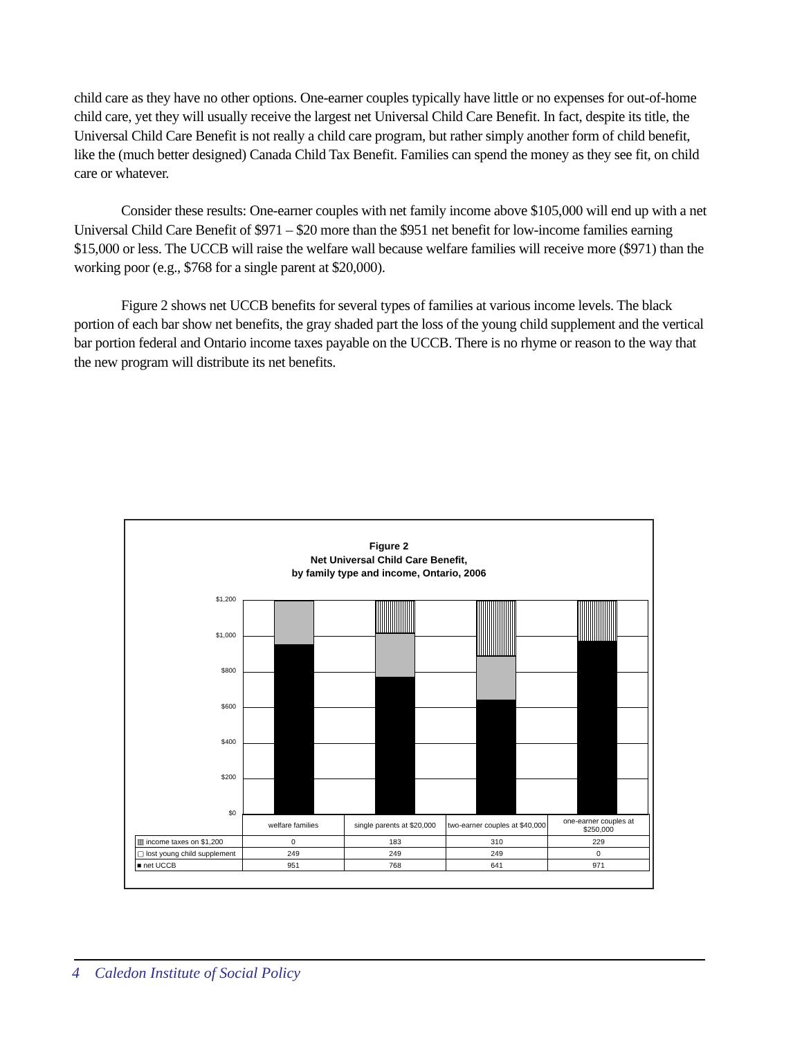child care as they have no other options. One-earner couples typically have little or no expenses for out-of-home child care, yet they will usually receive the largest net Universal Child Care Benefit. In fact, despite its title, the Universal Child Care Benefit is not really a child care program, but rather simply another form of child benefit, like the (much better designed) Canada Child Tax Benefit. Families can spend the money as they see fit, on child care or whatever.
Consider these results: One-earner couples with net family income above $105,000 will end up with a net Universal Child Care Benefit of $971 – $20 more than the $951 net benefit for low-income families earning $15,000 or less. The UCCB will raise the welfare wall because welfare families will receive more ($971) than the working poor (e.g., $768 for a single parent at $20,000).
Figure 2 shows net UCCB benefits for several types of families at various income levels. The black portion of each bar show net benefits, the gray shaded part the loss of the young child supplement and the vertical bar portion federal and Ontario income taxes payable on the UCCB. There is no rhyme or reason to the way that the new program will distribute its net benefits.
Figure 2
Net Universal Child Care Benefit,
by family type and income, Ontario, 2006
$1,200
$1,000
$800
$600
$400
$200
$0
| | welfare families | single parents at $20,000 | two-earner couples at $40,000 | one-earner couples at $250,000 |
| ▥ income taxes on $1,200 | 0 | 183 | 310 | 229 |
| ▢ lost young child supplement | 249 | 249 | 249 | 0 |
| ■ net UCCB | 951 | 768 | 641 | 971 |
4 Caledon Institute of Social Policy